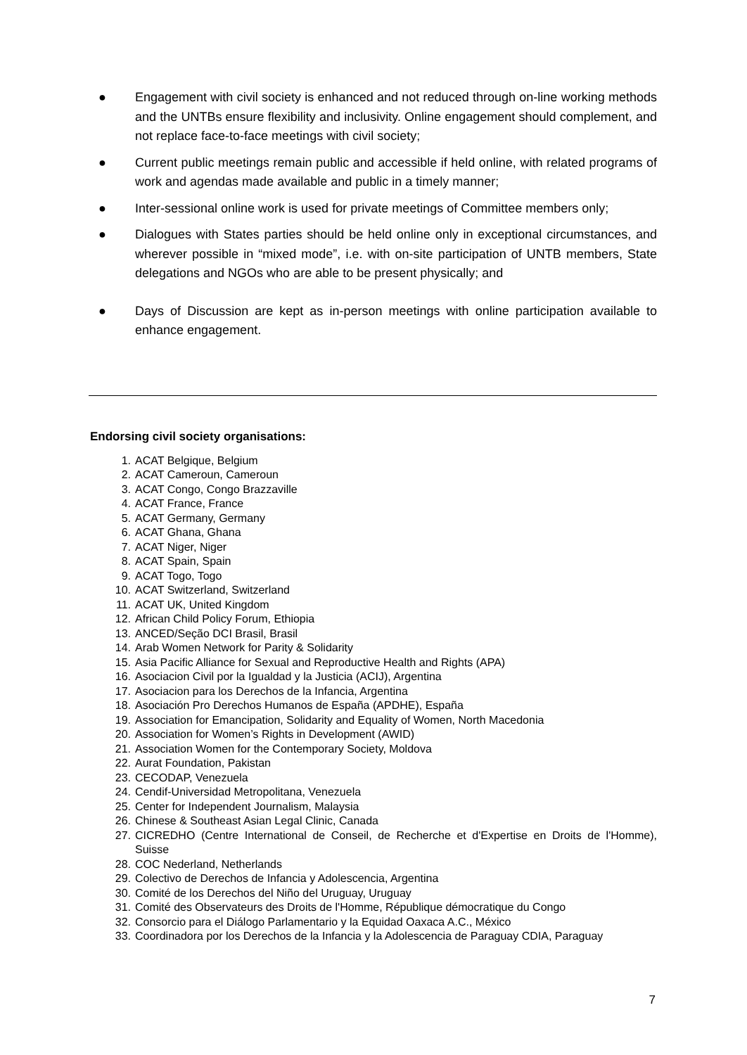● Engagement with civil society is enhanced and not reduced through on-line working methods and the UNTBs ensure flexibility and inclusivity. Online engagement should complement, and not replace face-to-face meetings with civil society;
● Current public meetings remain public and accessible if held online, with related programs of work and agendas made available and public in a timely manner;
● Inter-sessional online work is used for private meetings of Committee members only;
● Dialogues with States parties should be held online only in exceptional circumstances, and wherever possible in “mixed mode”, i.e. with on-site participation of UNTB members, State delegations and NGOs who are able to be present physically; and
● Days of Discussion are kept as in-person meetings with online participation available to enhance engagement.
Endorsing civil society organisations:
1. ACAT Belgique, Belgium
2. ACAT Cameroun, Cameroun
3. ACAT Congo, Congo Brazzaville
4. ACAT France, France
5. ACAT Germany, Germany
6. ACAT Ghana, Ghana
7. ACAT Niger, Niger
8. ACAT Spain, Spain
9. ACAT Togo, Togo
10. ACAT Switzerland, Switzerland
11. ACAT UK, United Kingdom
12. African Child Policy Forum, Ethiopia
13. ANCED/Seção DCI Brasil, Brasil
14. Arab Women Network for Parity & Solidarity
15. Asia Pacific Alliance for Sexual and Reproductive Health and Rights (APA)
16. Asociacion Civil por la Igualdad y la Justicia (ACIJ), Argentina
17. Asociacion para los Derechos de la Infancia, Argentina
18. Asociación Pro Derechos Humanos de España (APDHE), España
19. Association for Emancipation, Solidarity and Equality of Women, North Macedonia
20. Association for Women’s Rights in Development (AWID)
21. Association Women for the Contemporary Society, Moldova
22. Aurat Foundation, Pakistan
23. CECODAP, Venezuela
24. Cendif-Universidad Metropolitana, Venezuela
25. Center for Independent Journalism, Malaysia
26. Chinese & Southeast Asian Legal Clinic, Canada
27. CICREDHO (Centre International de Conseil, de Recherche et d'Expertise en Droits de l'Homme), Suisse
28. COC Nederland, Netherlands
29. Colectivo de Derechos de Infancia y Adolescencia, Argentina
30. Comité de los Derechos del Niño del Uruguay, Uruguay
31. Comité des Observateurs des Droits de l'Homme, République démocratique du Congo
32. Consorcio para el Diálogo Parlamentario y la Equidad Oaxaca A.C., México
33. Coordinadora por los Derechos de la Infancia y la Adolescencia de Paraguay CDIA, Paraguay
7